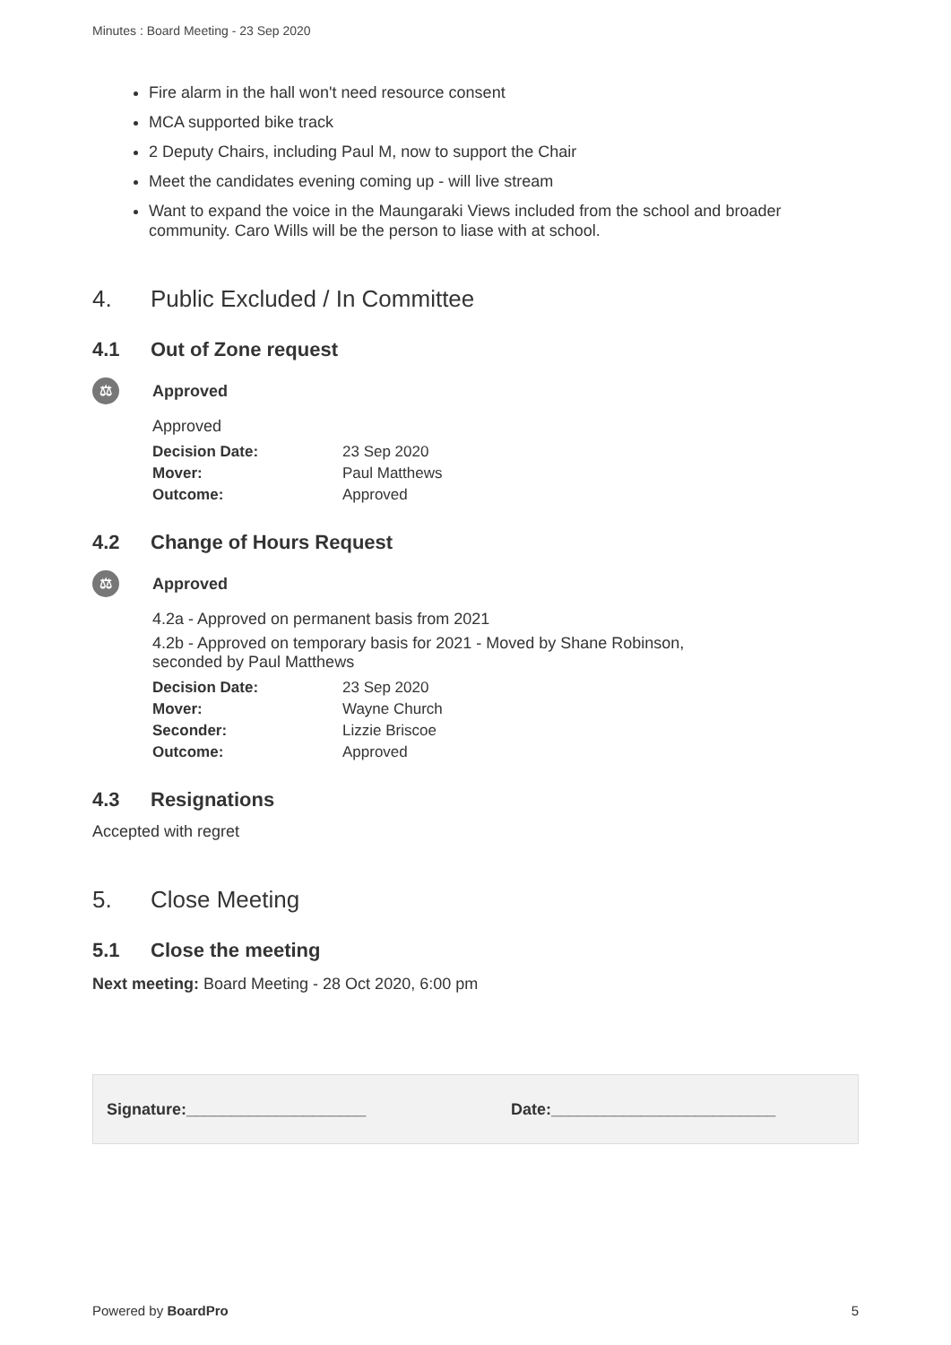Minutes : Board Meeting - 23 Sep 2020
Fire alarm in the hall won't need resource consent
MCA supported bike track
2 Deputy Chairs, including Paul M, now to support the Chair
Meet the candidates evening coming up - will live stream
Want to expand the voice in the Maungaraki Views included from the school and broader community. Caro Wills will be the person to liase with at school.
4. Public Excluded / In Committee
4.1 Out of Zone request
⚖
Approved
Approved
| Decision Date: | 23 Sep 2020 |
| Mover: | Paul Matthews |
| Outcome: | Approved |
4.2 Change of Hours Request
⚖
Approved
4.2a - Approved on permanent basis from 2021
4.2b - Approved on temporary basis for 2021 - Moved by Shane Robinson,
seconded by Paul Matthews
| Decision Date: | 23 Sep 2020 |
| Mover: | Wayne Church |
| Seconder: | Lizzie Briscoe |
| Outcome: | Approved |
4.3 Resignations
Accepted with regret
5. Close Meeting
5.1 Close the meeting
Next meeting: Board Meeting - 28 Oct 2020, 6:00 pm
Signature:____________________ Date:_________________________
Powered by BoardPro 5